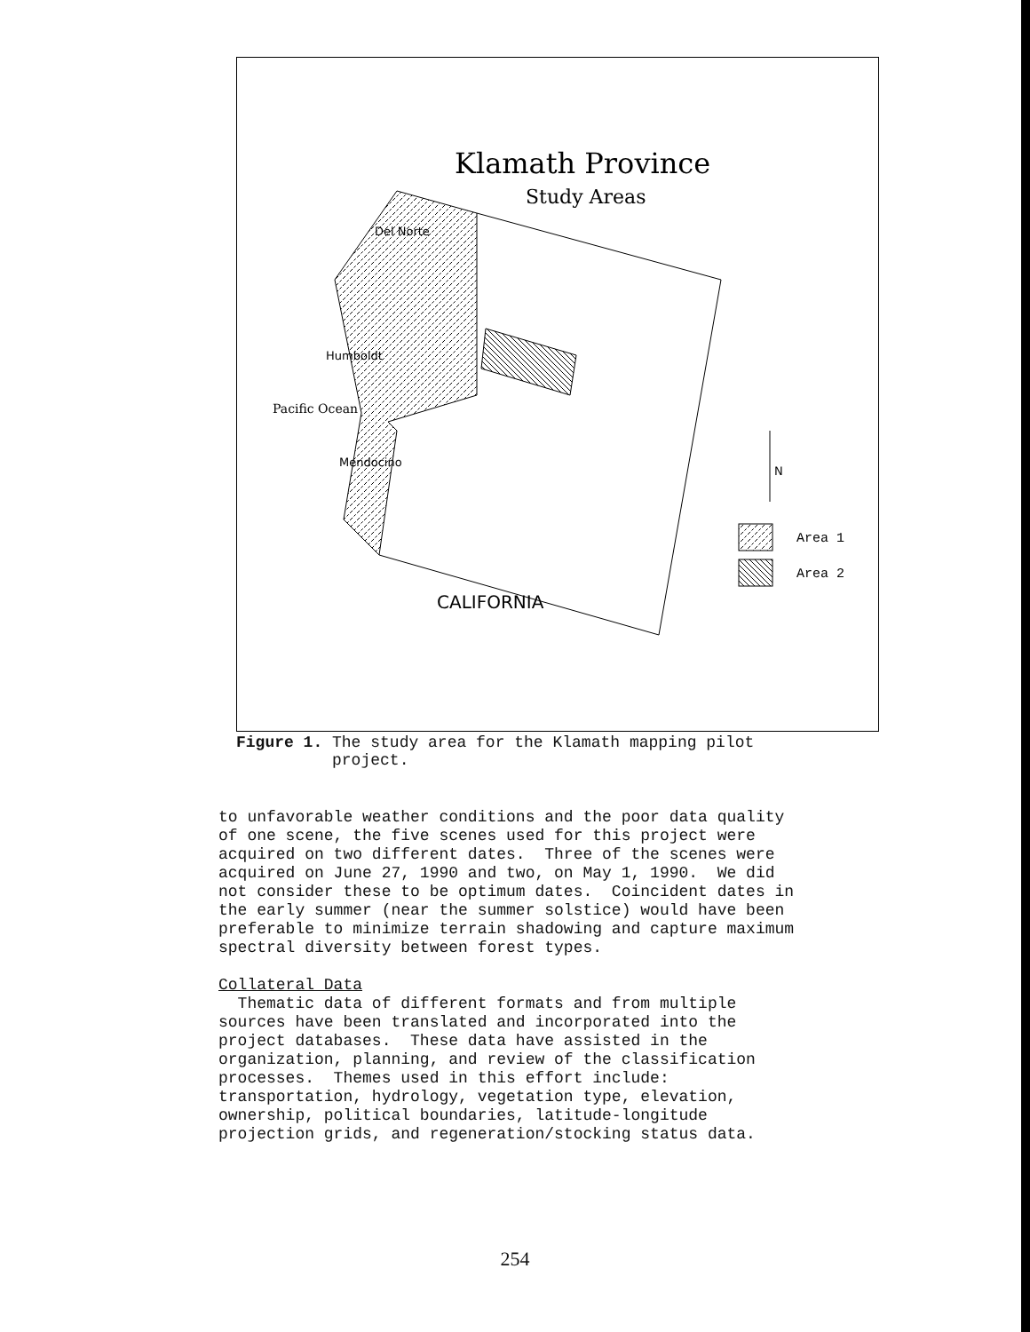Klamath Province
Study Areas
Del Norte
Humboldt
Mendocino
CALIFORNIA
Pacific Ocean
N
Area 1
Area 2
Figure 1. The study area for the Klamath mapping pilot
project.
to unfavorable weather conditions and the poor data quality of one scene, the five scenes used for this project were acquired on two different dates. Three of the scenes were acquired on June 27, 1990 and two, on May 1, 1990. We did not consider these to be optimum dates. Coincident dates in the early summer (near the summer solstice) would have been preferable to minimize terrain shadowing and capture maximum spectral diversity between forest types. Collateral Data Thematic data of different formats and from multiple sources have been translated and incorporated into the project databases. These data have assisted in the organization, planning, and review of the classification processes. Themes used in this effort include: transportation, hydrology, vegetation type, elevation, ownership, political boundaries, latitude-longitude projection grids, and regeneration/stocking status data.
254